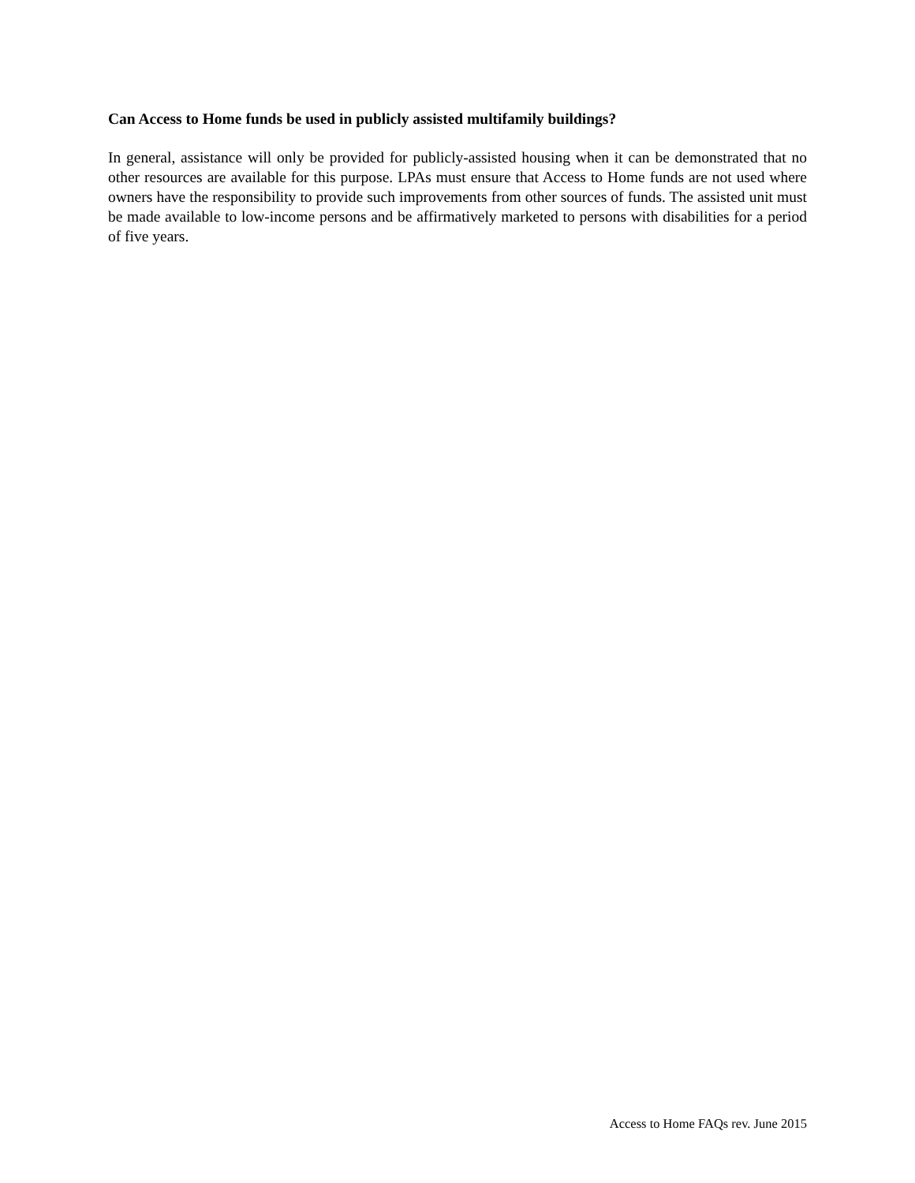Can Access to Home funds be used in publicly assisted multifamily buildings?
In general, assistance will only be provided for publicly-assisted housing when it can be demonstrated that no other resources are available for this purpose. LPAs must ensure that Access to Home funds are not used where owners have the responsibility to provide such improvements from other sources of funds. The assisted unit must be made available to low-income persons and be affirmatively marketed to persons with disabilities for a period of five years.
Access to Home FAQs rev. June 2015